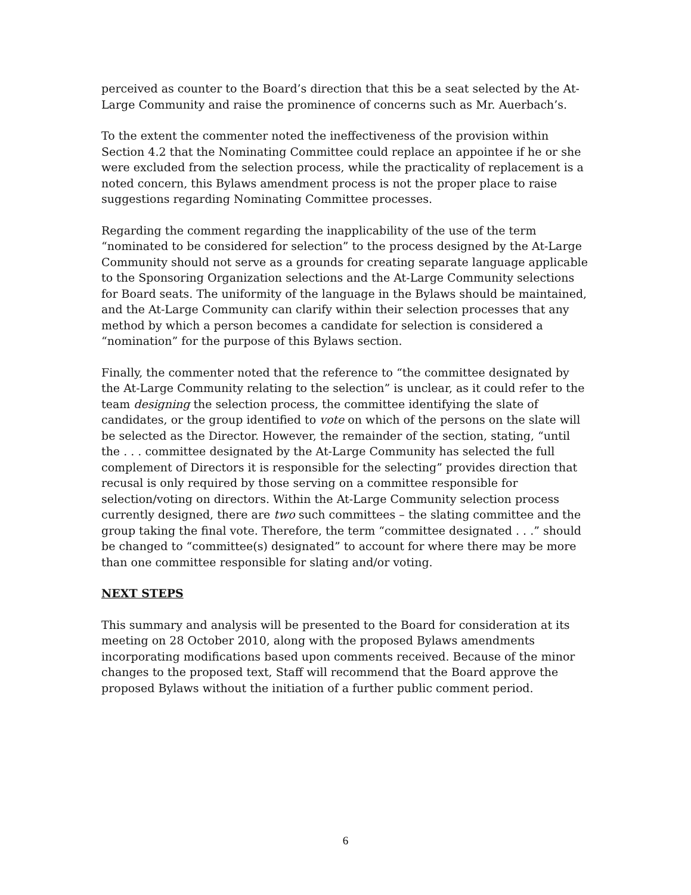perceived as counter to the Board’s direction that this be a seat selected by the At-Large Community and raise the prominence of concerns such as Mr. Auerbach’s.
To the extent the commenter noted the ineffectiveness of the provision within Section 4.2 that the Nominating Committee could replace an appointee if he or she were excluded from the selection process, while the practicality of replacement is a noted concern, this Bylaws amendment process is not the proper place to raise suggestions regarding Nominating Committee processes.
Regarding the comment regarding the inapplicability of the use of the term “nominated to be considered for selection” to the process designed by the At-Large Community should not serve as a grounds for creating separate language applicable to the Sponsoring Organization selections and the At-Large Community selections for Board seats. The uniformity of the language in the Bylaws should be maintained, and the At-Large Community can clarify within their selection processes that any method by which a person becomes a candidate for selection is considered a “nomination” for the purpose of this Bylaws section.
Finally, the commenter noted that the reference to “the committee designated by the At-Large Community relating to the selection” is unclear, as it could refer to the team designing the selection process, the committee identifying the slate of candidates, or the group identified to vote on which of the persons on the slate will be selected as the Director. However, the remainder of the section, stating, “until the . . . committee designated by the At-Large Community has selected the full complement of Directors it is responsible for the selecting” provides direction that recusal is only required by those serving on a committee responsible for selection/voting on directors. Within the At-Large Community selection process currently designed, there are two such committees – the slating committee and the group taking the final vote. Therefore, the term “committee designated . . .” should be changed to “committee(s) designated” to account for where there may be more than one committee responsible for slating and/or voting.
NEXT STEPS
This summary and analysis will be presented to the Board for consideration at its meeting on 28 October 2010, along with the proposed Bylaws amendments incorporating modifications based upon comments received. Because of the minor changes to the proposed text, Staff will recommend that the Board approve the proposed Bylaws without the initiation of a further public comment period.
6